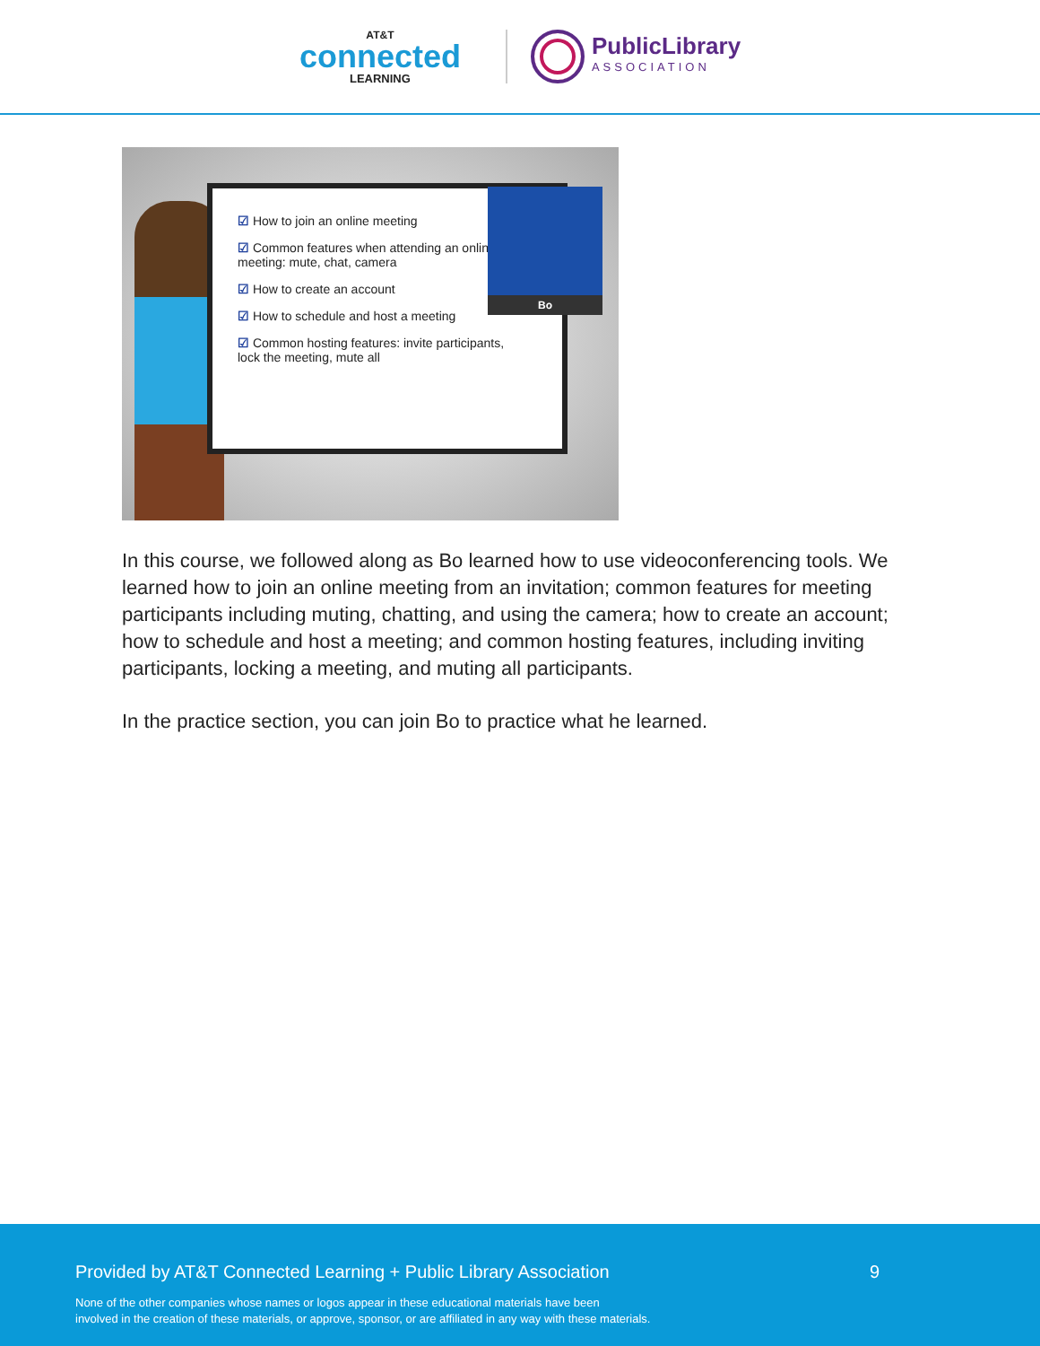AT&T
connected
LEARNING
PublicLibrary
ASSOCIATION
☑ How to join an online meeting
☑ Common features when attending an online meeting: mute, chat, camera
☑ How to create an account
☑ How to schedule and host a meeting
☑ Common hosting features: invite participants, lock the meeting, mute all
Bo
In this course, we followed along as Bo learned how to use videoconferencing tools. We learned how to join an online meeting from an invitation; common features for meeting participants including muting, chatting, and using the camera; how to create an account; how to schedule and host a meeting; and common hosting features, including inviting participants, locking a meeting, and muting all participants.
In the practice section, you can join Bo to practice what he learned.
Provided by AT&T Connected Learning + Public Library Association 9
None of the other companies whose names or logos appear in these educational materials have been
involved in the creation of these materials, or approve, sponsor, or are affiliated in any way with these materials.